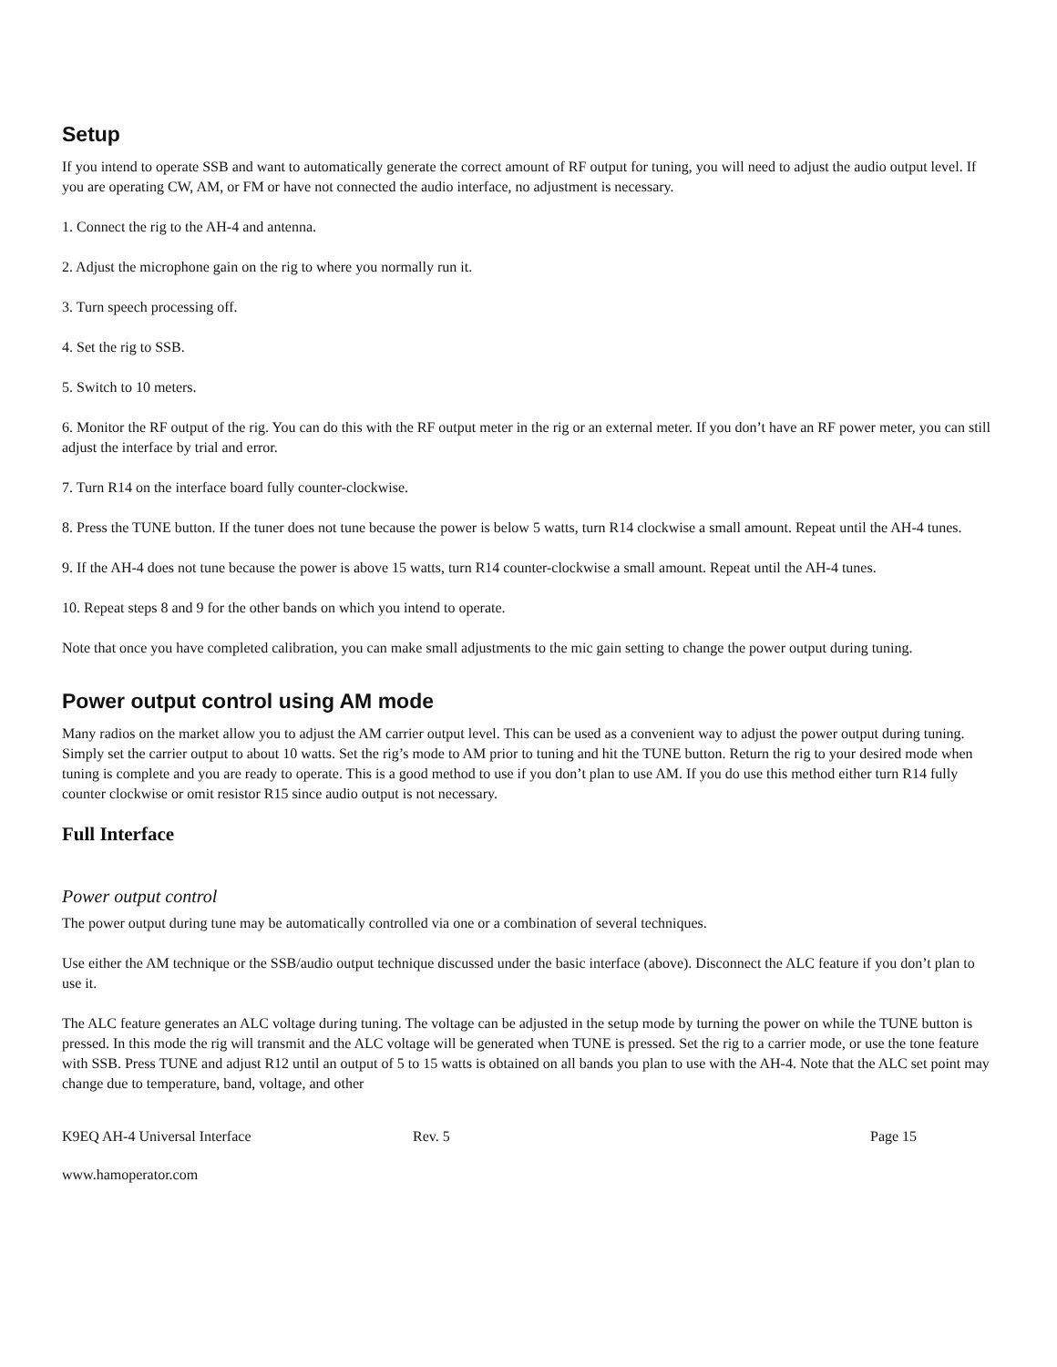Setup
If you intend to operate SSB and want to automatically generate the correct amount of RF output for tuning, you will need to adjust the audio output level. If you are operating CW, AM, or FM or have not connected the audio interface, no adjustment is necessary.
1. Connect the rig to the AH-4 and antenna.
2. Adjust the microphone gain on the rig to where you normally run it.
3. Turn speech processing off.
4. Set the rig to SSB.
5. Switch to 10 meters.
6. Monitor the RF output of the rig. You can do this with the RF output meter in the rig or an external meter. If you don’t have an RF power meter, you can still adjust the interface by trial and error.
7. Turn R14 on the interface board fully counter-clockwise.
8. Press the TUNE button. If the tuner does not tune because the power is below 5 watts, turn R14 clockwise a small amount. Repeat until the AH-4 tunes.
9. If the AH-4 does not tune because the power is above 15 watts, turn R14 counter-clockwise a small amount. Repeat until the AH-4 tunes.
10. Repeat steps 8 and 9 for the other bands on which you intend to operate.
Note that once you have completed calibration, you can make small adjustments to the mic gain setting to change the power output during tuning.
Power output control using AM mode
Many radios on the market allow you to adjust the AM carrier output level. This can be used as a convenient way to adjust the power output during tuning. Simply set the carrier output to about 10 watts. Set the rig’s mode to AM prior to tuning and hit the TUNE button. Return the rig to your desired mode when tuning is complete and you are ready to operate. This is a good method to use if you don’t plan to use AM. If you do use this method either turn R14 fully counter clockwise or omit resistor R15 since audio output is not necessary.
Full Interface
Power output control
The power output during tune may be automatically controlled via one or a combination of several techniques.
Use either the AM technique or the SSB/audio output technique discussed under the basic interface (above). Disconnect the ALC feature if you don’t plan to use it.
The ALC feature generates an ALC voltage during tuning. The voltage can be adjusted in the setup mode by turning the power on while the TUNE button is pressed. In this mode the rig will transmit and the ALC voltage will be generated when TUNE is pressed. Set the rig to a carrier mode, or use the tone feature with SSB. Press TUNE and adjust R12 until an output of 5 to 15 watts is obtained on all bands you plan to use with the AH-4. Note that the ALC set point may change due to temperature, band, voltage, and other
K9EQ AH-4 Universal Interface Rev. 5 Page 15
www.hamoperator.com